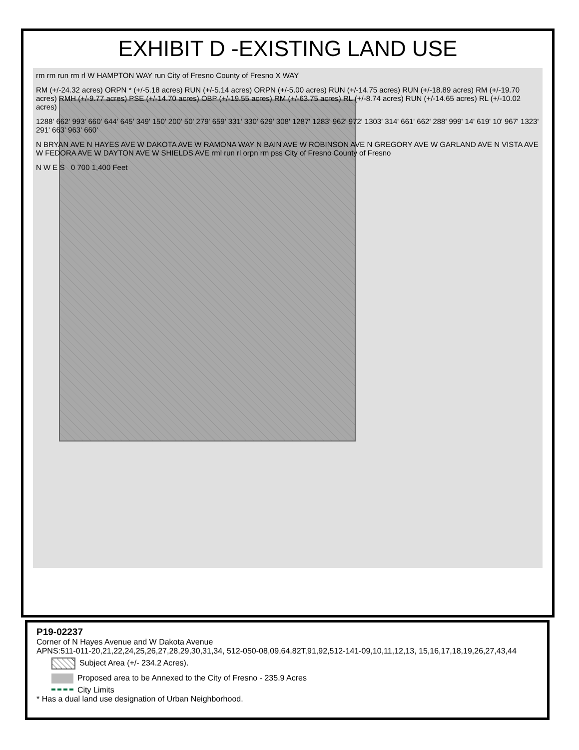EXHIBIT D -EXISTING LAND USE
rm rm run rm rl W HAMPTON WAY run City of Fresno County of Fresno X WAY
RM (+/-24.32 acres) ORPN * (+/-5.18 acres) RUN (+/-5.14 acres) ORPN (+/-5.00 acres) RUN (+/-14.75 acres) RUN (+/-18.89 acres) RM (+/-19.70 acres) RMH (+/-9.77 acres) PSE (+/-14.70 acres) OBP (+/-19.55 acres) RM (+/-63.75 acres) RL (+/-8.74 acres) RUN (+/-14.65 acres) RL (+/-10.02 acres)
1288' 662' 993' 660' 644' 645' 349' 150' 200' 50' 279' 659' 331' 330' 629' 308' 1287' 1283' 962' 972' 1303' 314' 661' 662' 288' 999' 14' 619' 10' 967' 1323' 291' 663' 963' 660'
N BRYAN AVE N HAYES AVE W DAKOTA AVE W RAMONA WAY N BAIN AVE W ROBINSON AVE N GREGORY AVE W GARLAND AVE N VISTA AVE W FEDORA AVE W DAYTON AVE W SHIELDS AVE rml run rl orpn rm pss City of Fresno County of Fresno
N W E S 0 700 1,400 Feet
P19-02237
Corner of N Hayes Avenue and W Dakota Avenue
APNS:511-011-20,21,22,24,25,26,27,28,29,30,31,34, 512-050-08,09,64,82T,91,92,512-141-09,10,11,12,13, 15,16,17,18,19,26,27,43,44
Subject Area (+/- 234.2 Acres).
Proposed area to be Annexed to the City of Fresno - 235.9 Acres
City Limits
* Has a dual land use designation of Urban Neighborhood.